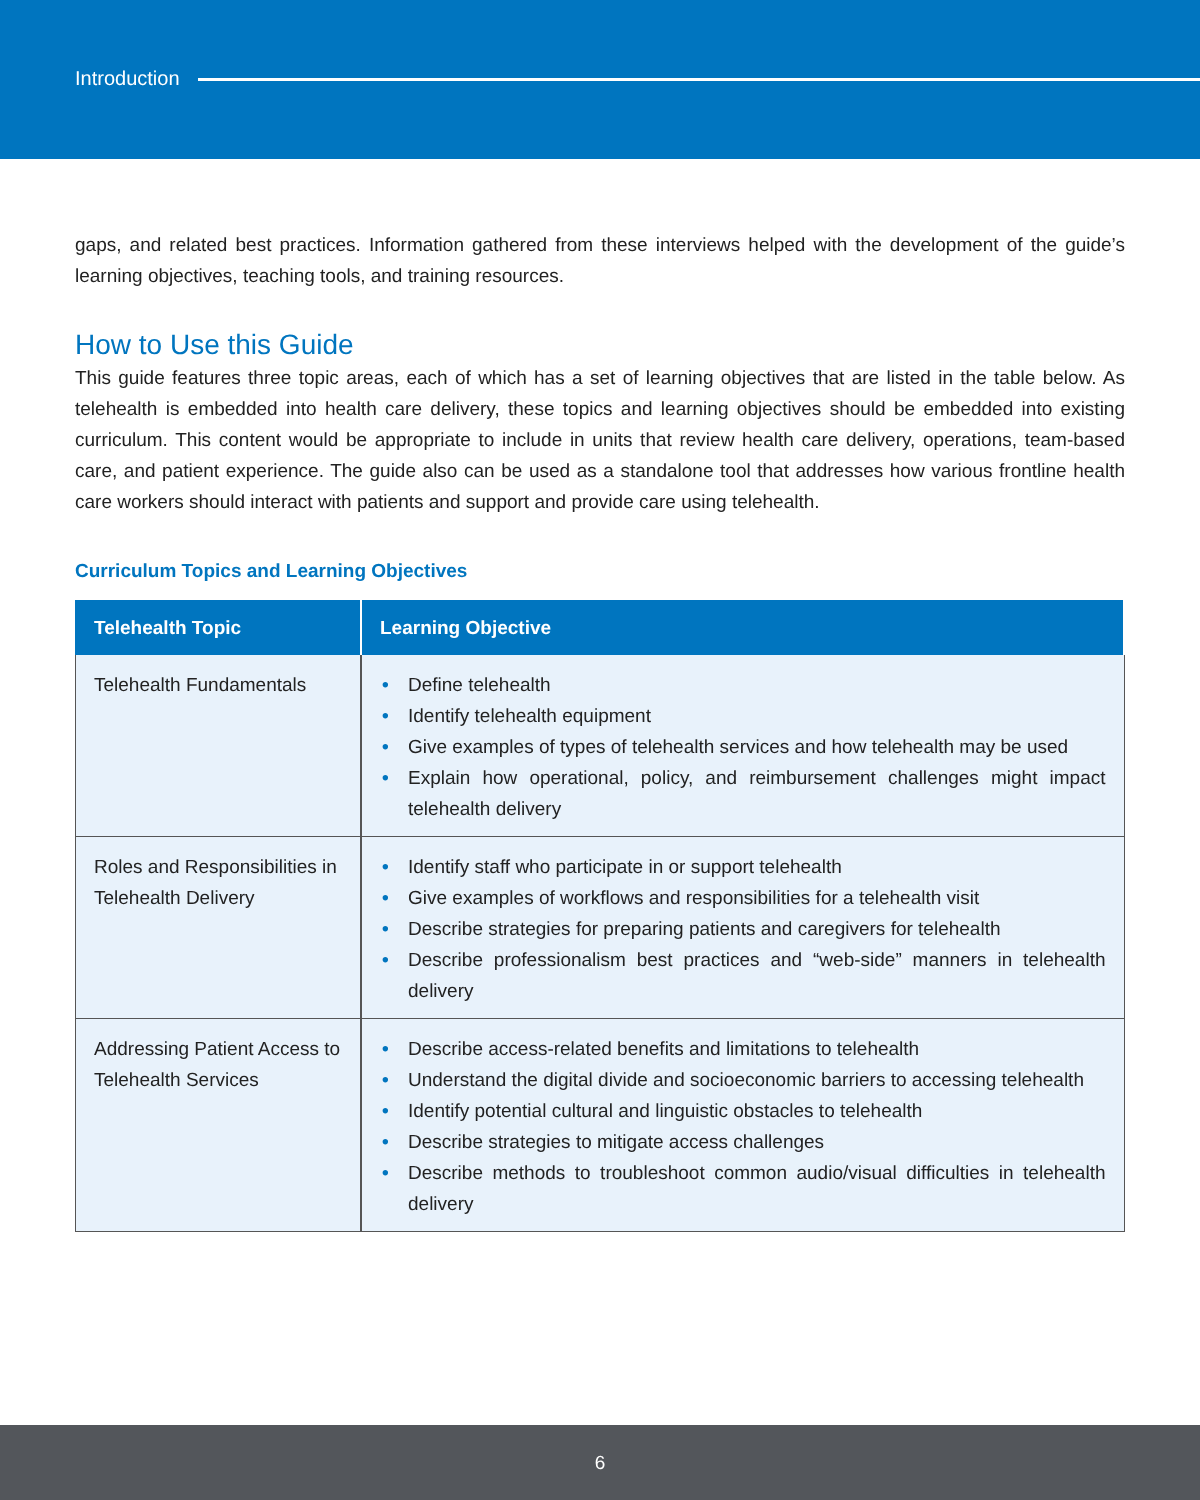Introduction
gaps, and related best practices. Information gathered from these interviews helped with the development of the guide’s learning objectives, teaching tools, and training resources.
How to Use this Guide
This guide features three topic areas, each of which has a set of learning objectives that are listed in the table below. As telehealth is embedded into health care delivery, these topics and learning objectives should be embedded into existing curriculum. This content would be appropriate to include in units that review health care delivery, operations, team-based care, and patient experience. The guide also can be used as a standalone tool that addresses how various frontline health care workers should interact with patients and support and provide care using telehealth.
Curriculum Topics and Learning Objectives
| Telehealth Topic | Learning Objective |
| --- | --- |
| Telehealth Fundamentals | • Define telehealth • Identify telehealth equipment • Give examples of types of telehealth services and how telehealth may be used • Explain how operational, policy, and reimbursement challenges might impact telehealth delivery |
| Roles and Responsibilities in Telehealth Delivery | • Identify staff who participate in or support telehealth • Give examples of workflows and responsibilities for a telehealth visit • Describe strategies for preparing patients and caregivers for telehealth • Describe professionalism best practices and “web-side” manners in telehealth delivery |
| Addressing Patient Access to Telehealth Services | • Describe access-related benefits and limitations to telehealth • Understand the digital divide and socioeconomic barriers to accessing telehealth • Identify potential cultural and linguistic obstacles to telehealth • Describe strategies to mitigate access challenges • Describe methods to troubleshoot common audio/visual difficulties in telehealth delivery |
6